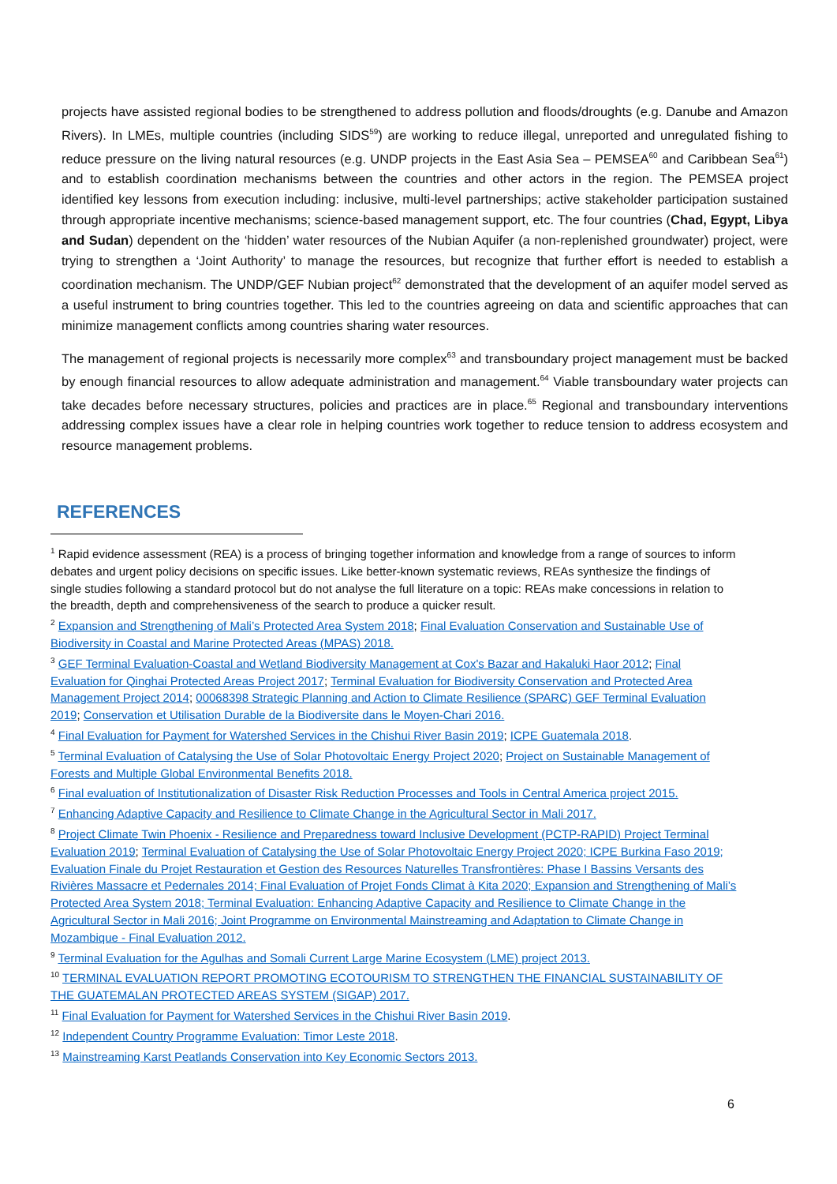projects have assisted regional bodies to be strengthened to address pollution and floods/droughts (e.g. Danube and Amazon Rivers). In LMEs, multiple countries (including SIDS<sup>59</sup>) are working to reduce illegal, unreported and unregulated fishing to reduce pressure on the living natural resources (e.g. UNDP projects in the East Asia Sea – PEMSEA<sup>60</sup> and Caribbean Sea<sup>61</sup>) and to establish coordination mechanisms between the countries and other actors in the region. The PEMSEA project identified key lessons from execution including: inclusive, multi-level partnerships; active stakeholder participation sustained through appropriate incentive mechanisms; science-based management support, etc. The four countries (Chad, Egypt, Libya and Sudan) dependent on the ‘hidden’ water resources of the Nubian Aquifer (a non-replenished groundwater) project, were trying to strengthen a ‘Joint Authority’ to manage the resources, but recognize that further effort is needed to establish a coordination mechanism. The UNDP/GEF Nubian project<sup>62</sup> demonstrated that the development of an aquifer model served as a useful instrument to bring countries together. This led to the countries agreeing on data and scientific approaches that can minimize management conflicts among countries sharing water resources.
The management of regional projects is necessarily more complex<sup>63</sup> and transboundary project management must be backed by enough financial resources to allow adequate administration and management.<sup>64</sup> Viable transboundary water projects can take decades before necessary structures, policies and practices are in place.<sup>65</sup> Regional and transboundary interventions addressing complex issues have a clear role in helping countries work together to reduce tension to address ecosystem and resource management problems.
REFERENCES
<sup>1</sup> Rapid evidence assessment (REA) is a process of bringing together information and knowledge from a range of sources to inform debates and urgent policy decisions on specific issues. Like better-known systematic reviews, REAs synthesize the findings of single studies following a standard protocol but do not analyse the full literature on a topic: REAs make concessions in relation to the breadth, depth and comprehensiveness of the search to produce a quicker result.
<sup>2</sup> Expansion and Strengthening of Mali’s Protected Area System 2018; Final Evaluation Conservation and Sustainable Use of Biodiversity in Coastal and Marine Protected Areas (MPAS) 2018.
<sup>3</sup> GEF Terminal Evaluation-Coastal and Wetland Biodiversity Management at Cox's Bazar and Hakaluki Haor 2012; Final Evaluation for Qinghai Protected Areas Project 2017; Terminal Evaluation for Biodiversity Conservation and Protected Area Management Project 2014; 00068398 Strategic Planning and Action to Climate Resilience (SPARC) GEF Terminal Evaluation 2019; Conservation et Utilisation Durable de la Biodiversite dans le Moyen-Chari 2016.
<sup>4</sup> Final Evaluation for Payment for Watershed Services in the Chishui River Basin 2019; ICPE Guatemala 2018.
<sup>5</sup> Terminal Evaluation of Catalysing the Use of Solar Photovoltaic Energy Project 2020; Project on Sustainable Management of Forests and Multiple Global Environmental Benefits 2018.
<sup>6</sup> Final evaluation of Institutionalization of Disaster Risk Reduction Processes and Tools in Central America project 2015.
<sup>7</sup> Enhancing Adaptive Capacity and Resilience to Climate Change in the Agricultural Sector in Mali 2017.
<sup>8</sup> Project Climate Twin Phoenix - Resilience and Preparedness toward Inclusive Development (PCTP-RAPID) Project Terminal Evaluation 2019; Terminal Evaluation of Catalysing the Use of Solar Photovoltaic Energy Project 2020; ICPE Burkina Faso 2019; Evaluation Finale du Projet Restauration et Gestion des Resources Naturelles Transfrontières: Phase I Bassins Versants des Rivières Massacre et Pedernales 2014; Final Evaluation of Projet Fonds Climat à Kita 2020; Expansion and Strengthening of Mali’s Protected Area System 2018; Terminal Evaluation: Enhancing Adaptive Capacity and Resilience to Climate Change in the Agricultural Sector in Mali 2016; Joint Programme on Environmental Mainstreaming and Adaptation to Climate Change in Mozambique - Final Evaluation 2012.
<sup>9</sup> Terminal Evaluation for the Agulhas and Somali Current Large Marine Ecosystem (LME) project 2013.
<sup>10</sup> TERMINAL EVALUATION REPORT PROMOTING ECOTOURISM TO STRENGTHEN THE FINANCIAL SUSTAINABILITY OF THE GUATEMALAN PROTECTED AREAS SYSTEM (SIGAP) 2017.
<sup>11</sup> Final Evaluation for Payment for Watershed Services in the Chishui River Basin 2019.
<sup>12</sup> Independent Country Programme Evaluation: Timor Leste 2018.
<sup>13</sup> Mainstreaming Karst Peatlands Conservation into Key Economic Sectors 2013.
6